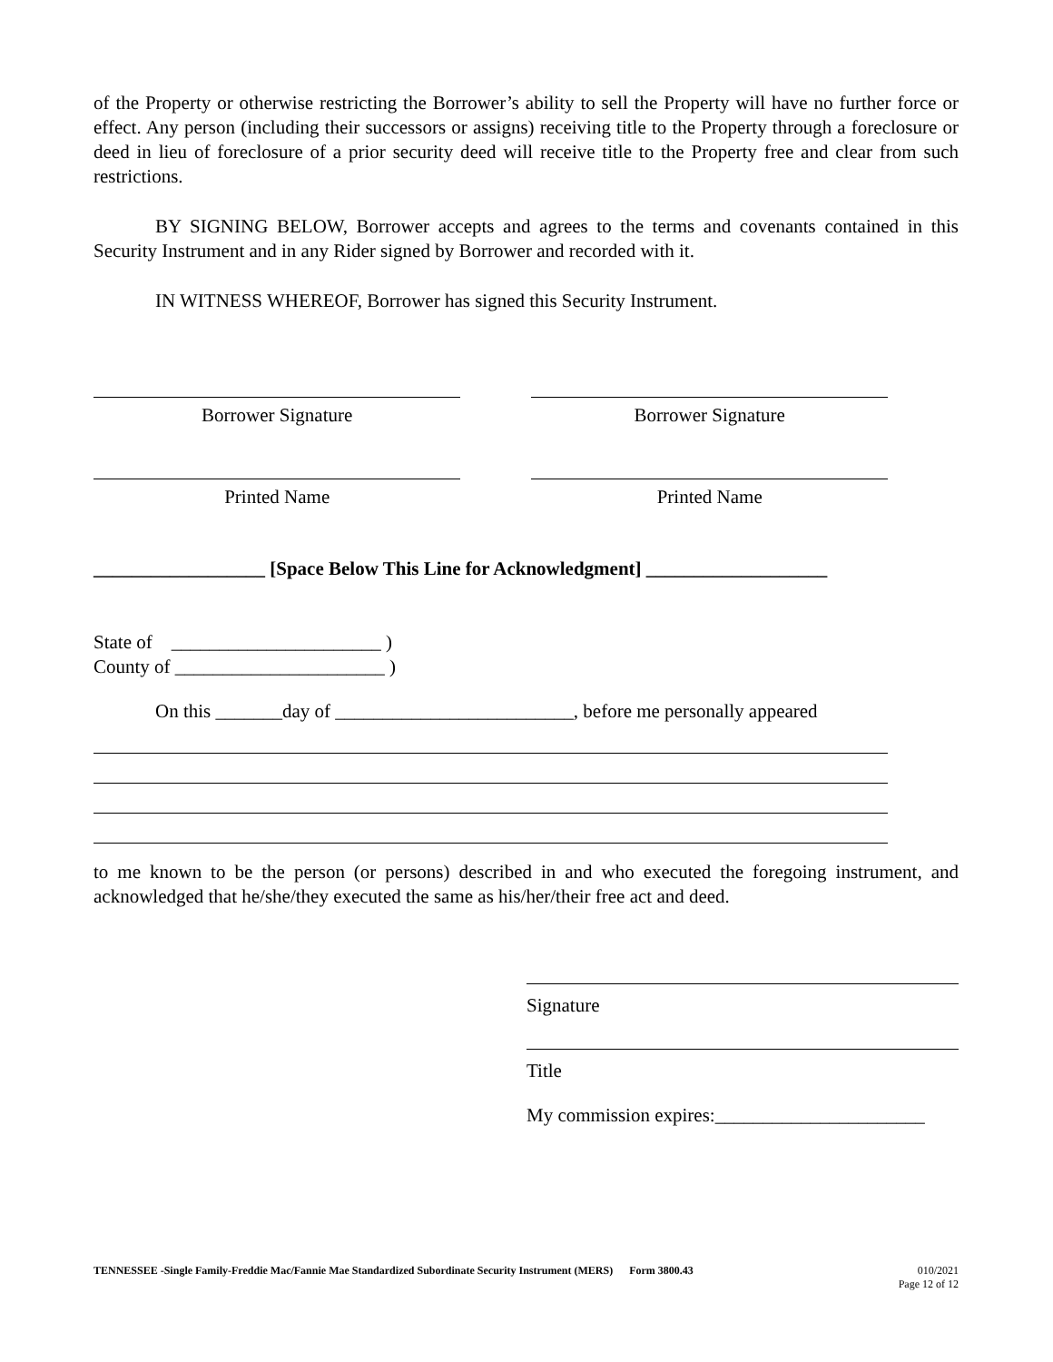of the Property or otherwise restricting the Borrower’s ability to sell the Property will have no further force or effect. Any person (including their successors or assigns) receiving title to the Property through a foreclosure or deed in lieu of foreclosure of a prior security deed will receive title to the Property free and clear from such restrictions.
BY SIGNING BELOW, Borrower accepts and agrees to the terms and covenants contained in this Security Instrument and in any Rider signed by Borrower and recorded with it.
IN WITNESS WHEREOF, Borrower has signed this Security Instrument.
Borrower Signature Borrower Signature
Printed Name Printed Name
__________________ [Space Below This Line for Acknowledgment] ___________________
State of ______________________ )
County of ______________________ )
On this _______day of _________________________, before me personally appeared
to me known to be the person (or persons) described in and who executed the foregoing instrument, and acknowledged that he/she/they executed the same as his/her/their free act and deed.
Signature
Title
My commission expires:______________________
TENNESSEE -Single Family-Freddie Mac/Fannie Mae Standardized Subordinate Security Instrument (MERS) Form 3800.43
010/2021
Page 12 of 12